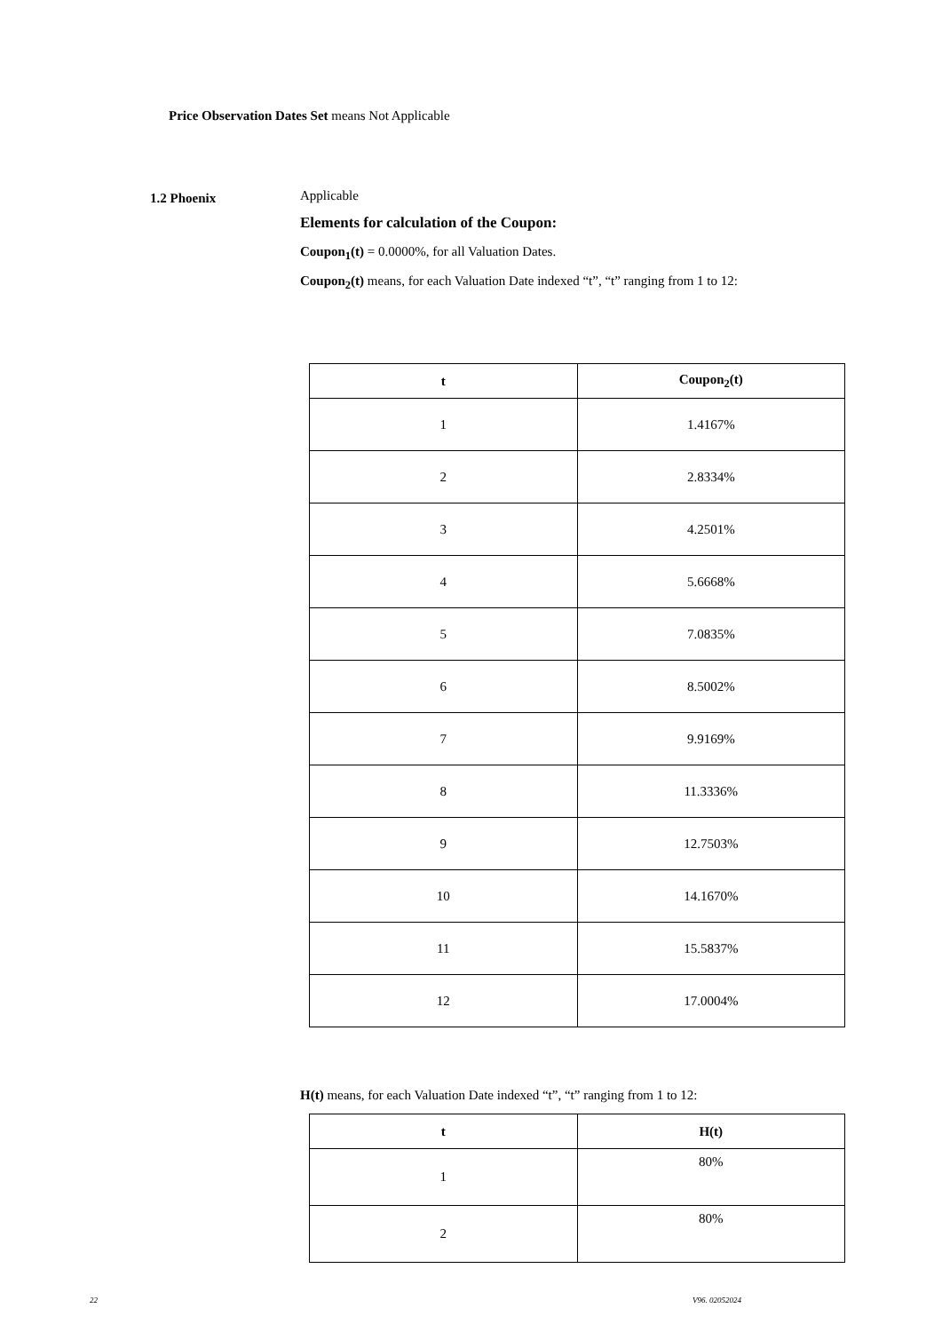Price Observation Dates Set means Not Applicable
1.2 Phoenix
Applicable
Elements for calculation of the Coupon:
Coupon<sub>1</sub>(t) = 0.0000%, for all Valuation Dates.
Coupon<sub>2</sub>(t) means, for each Valuation Date indexed “t”, “t” ranging from 1 to 12:
| t | Coupon<sub>2</sub>(t) |
| --- | --- |
| 1 | 1.4167% |
| 2 | 2.8334% |
| 3 | 4.2501% |
| 4 | 5.6668% |
| 5 | 7.0835% |
| 6 | 8.5002% |
| 7 | 9.9169% |
| 8 | 11.3336% |
| 9 | 12.7503% |
| 10 | 14.1670% |
| 11 | 15.5837% |
| 12 | 17.0004% |
H(t) means, for each Valuation Date indexed “t”, “t” ranging from 1 to 12:
| t | H(t) |
| --- | --- |
| 1 | 80% |
| 2 | 80% |
22 V96. 02052024